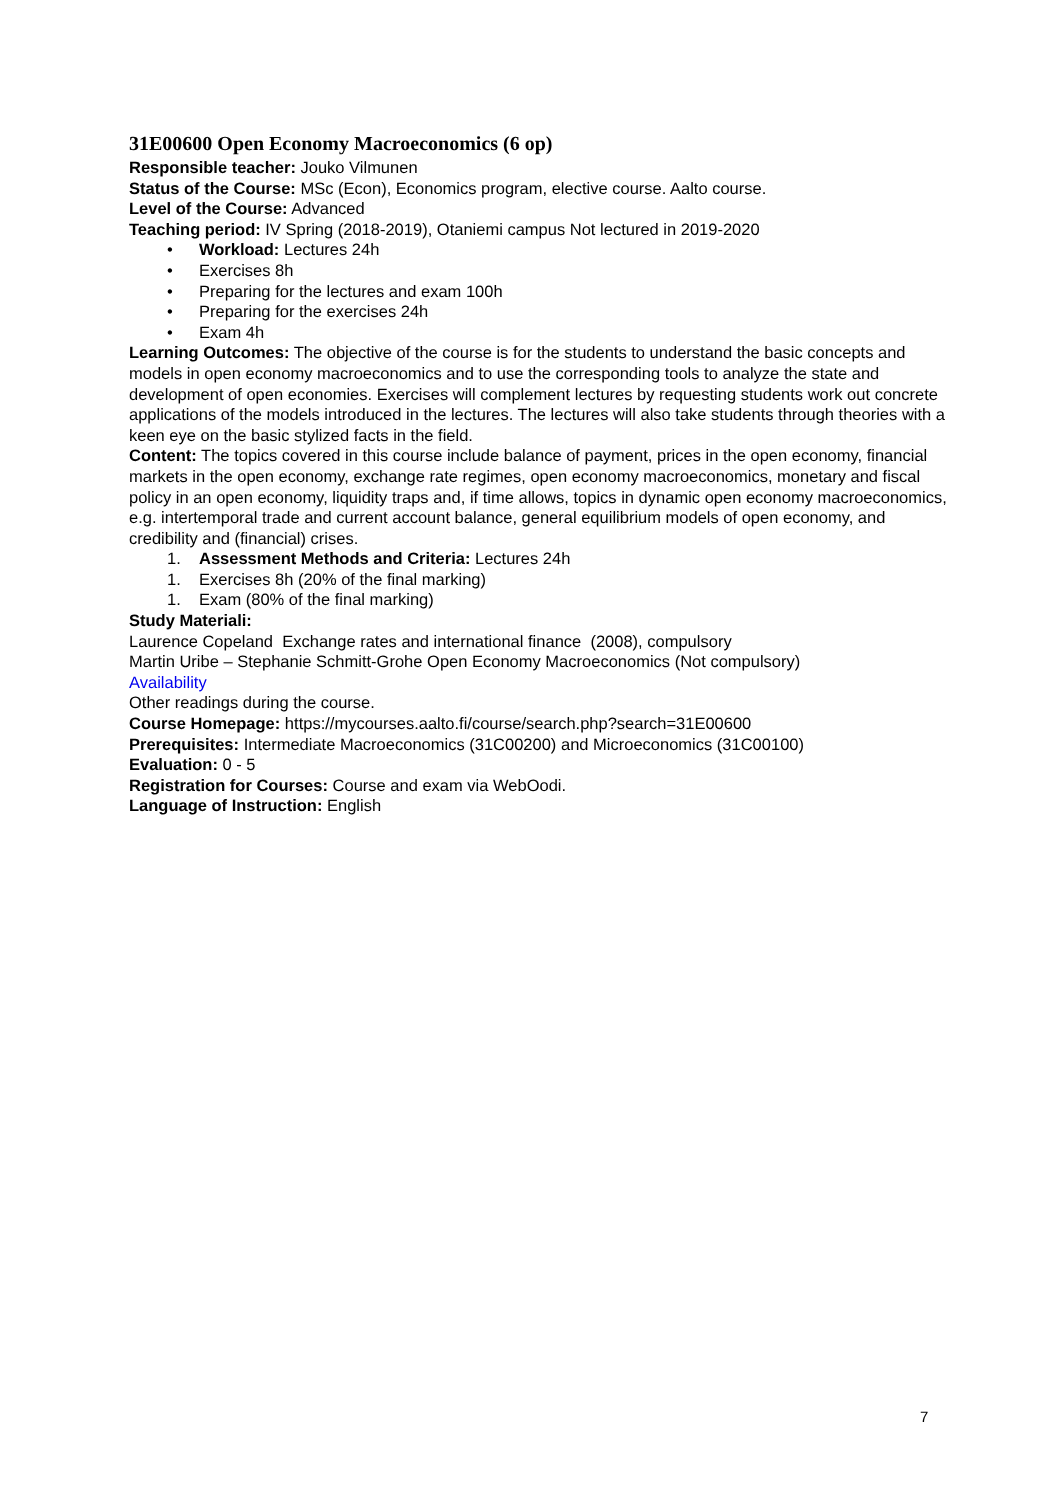31E00600 Open Economy Macroeconomics (6 op)
Responsible teacher: Jouko Vilmunen
Status of the Course: MSc (Econ), Economics program, elective course. Aalto course.
Level of the Course: Advanced
Teaching period: IV Spring (2018-2019), Otaniemi campus Not lectured in 2019-2020
• Workload: Lectures 24h
• Exercises 8h
• Preparing for the lectures and exam 100h
• Preparing for the exercises 24h
• Exam 4h
Learning Outcomes: The objective of the course is for the students to understand the basic concepts and models in open economy macroeconomics and to use the corresponding tools to analyze the state and development of open economies. Exercises will complement lectures by requesting students work out concrete applications of the models introduced in the lectures. The lectures will also take students through theories with a keen eye on the basic stylized facts in the field.
Content: The topics covered in this course include balance of payment, prices in the open economy, financial markets in the open economy, exchange rate regimes, open economy macroeconomics, monetary and fiscal policy in an open economy, liquidity traps and, if time allows, topics in dynamic open economy macroeconomics, e.g. intertemporal trade and current account balance, general equilibrium models of open economy, and credibility and (financial) crises.
1. Assessment Methods and Criteria: Lectures 24h
1. Exercises 8h (20% of the final marking)
1. Exam (80% of the final marking)
Study Materiali:
Laurence Copeland Exchange rates and international finance (2008), compulsory
Martin Uribe – Stephanie Schmitt-Grohe Open Economy Macroeconomics (Not compulsory)
Availability
Other readings during the course.
Course Homepage: https://mycourses.aalto.fi/course/search.php?search=31E00600
Prerequisites: Intermediate Macroeconomics (31C00200) and Microeconomics (31C00100)
Evaluation: 0 - 5
Registration for Courses: Course and exam via WebOodi.
Language of Instruction: English
7